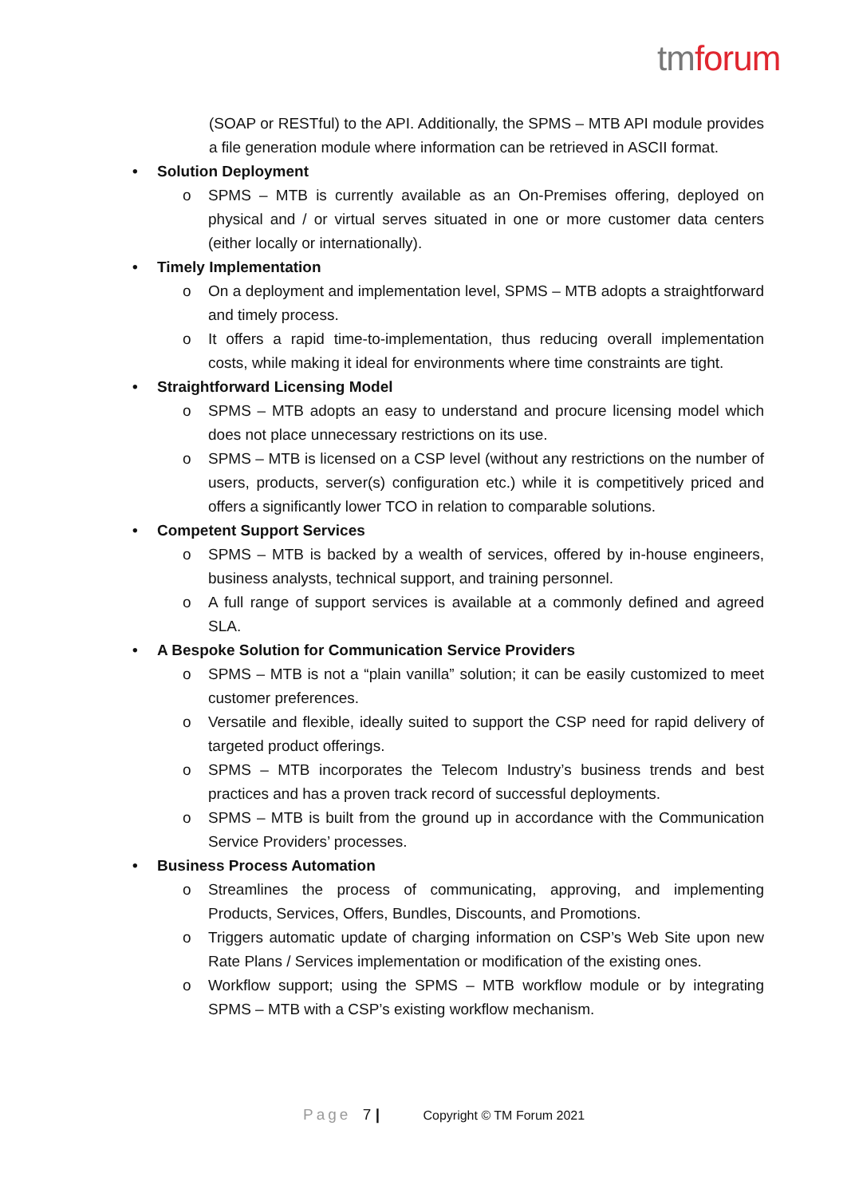tm forum
(SOAP or RESTful) to the API. Additionally, the SPMS – MTB API module provides a file generation module where information can be retrieved in ASCII format.
• Solution Deployment
o SPMS – MTB is currently available as an On-Premises offering, deployed on physical and / or virtual serves situated in one or more customer data centers (either locally or internationally).
• Timely Implementation
o On a deployment and implementation level, SPMS – MTB adopts a straightforward and timely process.
o It offers a rapid time-to-implementation, thus reducing overall implementation costs, while making it ideal for environments where time constraints are tight.
• Straightforward Licensing Model
o SPMS – MTB adopts an easy to understand and procure licensing model which does not place unnecessary restrictions on its use.
o SPMS – MTB is licensed on a CSP level (without any restrictions on the number of users, products, server(s) configuration etc.) while it is competitively priced and offers a significantly lower TCO in relation to comparable solutions.
• Competent Support Services
o SPMS – MTB is backed by a wealth of services, offered by in-house engineers, business analysts, technical support, and training personnel.
o A full range of support services is available at a commonly defined and agreed SLA.
• A Bespoke Solution for Communication Service Providers
o SPMS – MTB is not a “plain vanilla” solution; it can be easily customized to meet customer preferences.
o Versatile and flexible, ideally suited to support the CSP need for rapid delivery of targeted product offerings.
o SPMS – MTB incorporates the Telecom Industry’s business trends and best practices and has a proven track record of successful deployments.
o SPMS – MTB is built from the ground up in accordance with the Communication Service Providers’ processes.
• Business Process Automation
o Streamlines the process of communicating, approving, and implementing Products, Services, Offers, Bundles, Discounts, and Promotions.
o Triggers automatic update of charging information on CSP’s Web Site upon new Rate Plans / Services implementation or modification of the existing ones.
o Workflow support; using the SPMS – MTB workflow module or by integrating SPMS – MTB with a CSP’s existing workflow mechanism.
Page 7 | Copyright © TM Forum 2021